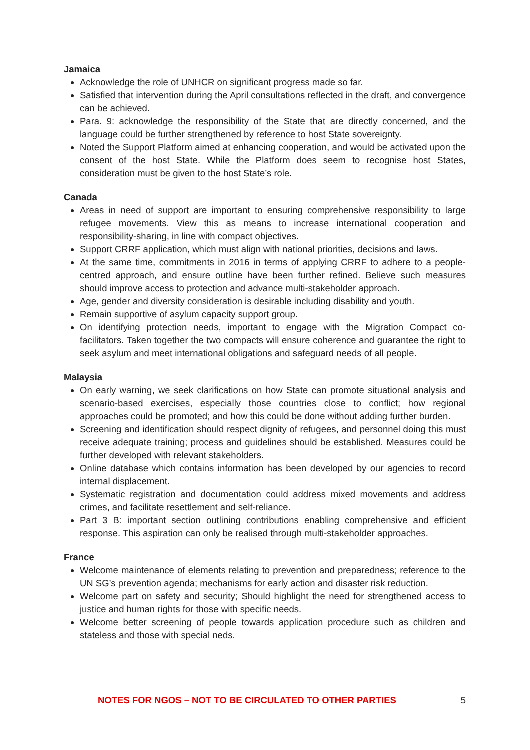Jamaica
Acknowledge the role of UNHCR on significant progress made so far.
Satisfied that intervention during the April consultations reflected in the draft, and convergence can be achieved.
Para. 9: acknowledge the responsibility of the State that are directly concerned, and the language could be further strengthened by reference to host State sovereignty.
Noted the Support Platform aimed at enhancing cooperation, and would be activated upon the consent of the host State. While the Platform does seem to recognise host States, consideration must be given to the host State’s role.
Canada
Areas in need of support are important to ensuring comprehensive responsibility to large refugee movements. View this as means to increase international cooperation and responsibility-sharing, in line with compact objectives.
Support CRRF application, which must align with national priorities, decisions and laws.
At the same time, commitments in 2016 in terms of applying CRRF to adhere to a people-centred approach, and ensure outline have been further refined. Believe such measures should improve access to protection and advance multi-stakeholder approach.
Age, gender and diversity consideration is desirable including disability and youth.
Remain supportive of asylum capacity support group.
On identifying protection needs, important to engage with the Migration Compact co-facilitators. Taken together the two compacts will ensure coherence and guarantee the right to seek asylum and meet international obligations and safeguard needs of all people.
Malaysia
On early warning, we seek clarifications on how State can promote situational analysis and scenario-based exercises, especially those countries close to conflict; how regional approaches could be promoted; and how this could be done without adding further burden.
Screening and identification should respect dignity of refugees, and personnel doing this must receive adequate training; process and guidelines should be established. Measures could be further developed with relevant stakeholders.
Online database which contains information has been developed by our agencies to record internal displacement.
Systematic registration and documentation could address mixed movements and address crimes, and facilitate resettlement and self-reliance.
Part 3 B: important section outlining contributions enabling comprehensive and efficient response. This aspiration can only be realised through multi-stakeholder approaches.
France
Welcome maintenance of elements relating to prevention and preparedness; reference to the UN SG’s prevention agenda; mechanisms for early action and disaster risk reduction.
Welcome part on safety and security; Should highlight the need for strengthened access to justice and human rights for those with specific needs.
Welcome better screening of people towards application procedure such as children and stateless and those with special neds.
NOTES FOR NGOS – NOT TO BE CIRCULATED TO OTHER PARTIES 5